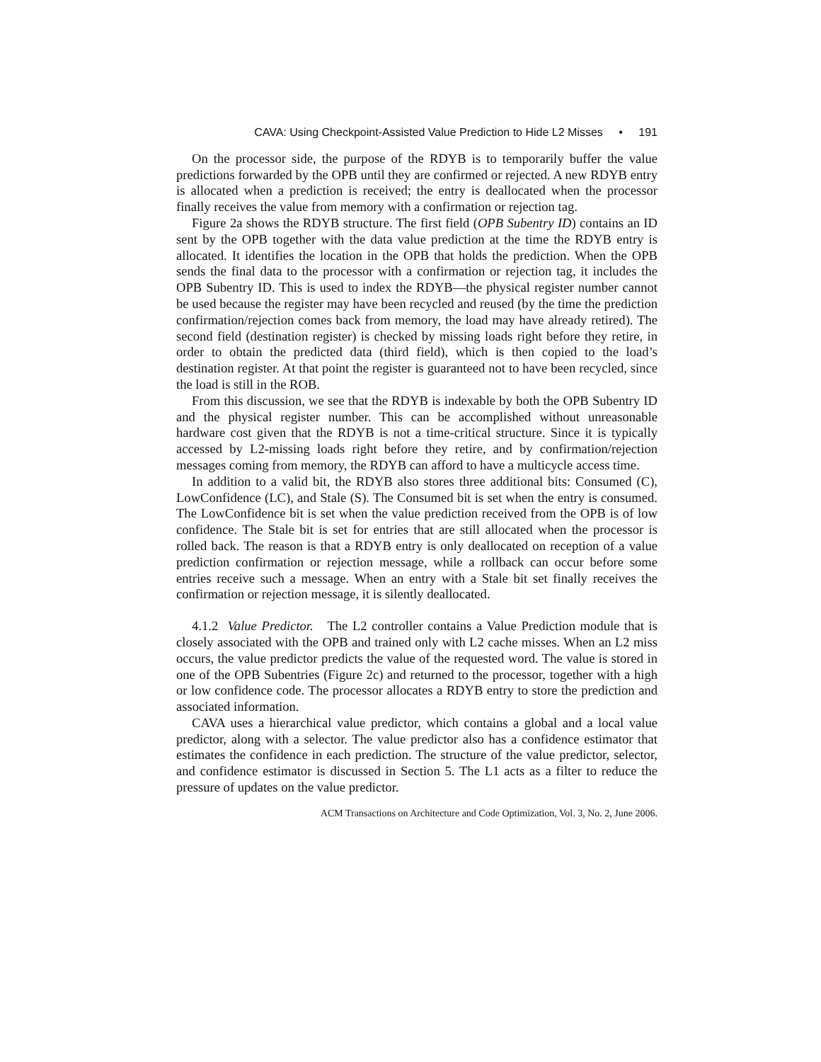CAVA: Using Checkpoint-Assisted Value Prediction to Hide L2 Misses • 191
On the processor side, the purpose of the RDYB is to temporarily buffer the value predictions forwarded by the OPB until they are confirmed or rejected. A new RDYB entry is allocated when a prediction is received; the entry is deallocated when the processor finally receives the value from memory with a confirmation or rejection tag.
Figure 2a shows the RDYB structure. The first field (OPB Subentry ID) contains an ID sent by the OPB together with the data value prediction at the time the RDYB entry is allocated. It identifies the location in the OPB that holds the prediction. When the OPB sends the final data to the processor with a confirmation or rejection tag, it includes the OPB Subentry ID. This is used to index the RDYB—the physical register number cannot be used because the register may have been recycled and reused (by the time the prediction confirmation/rejection comes back from memory, the load may have already retired). The second field (destination register) is checked by missing loads right before they retire, in order to obtain the predicted data (third field), which is then copied to the load’s destination register. At that point the register is guaranteed not to have been recycled, since the load is still in the ROB.
From this discussion, we see that the RDYB is indexable by both the OPB Subentry ID and the physical register number. This can be accomplished without unreasonable hardware cost given that the RDYB is not a time-critical structure. Since it is typically accessed by L2-missing loads right before they retire, and by confirmation/rejection messages coming from memory, the RDYB can afford to have a multicycle access time.
In addition to a valid bit, the RDYB also stores three additional bits: Consumed (C), LowConfidence (LC), and Stale (S). The Consumed bit is set when the entry is consumed. The LowConfidence bit is set when the value prediction received from the OPB is of low confidence. The Stale bit is set for entries that are still allocated when the processor is rolled back. The reason is that a RDYB entry is only deallocated on reception of a value prediction confirmation or rejection message, while a rollback can occur before some entries receive such a message. When an entry with a Stale bit set finally receives the confirmation or rejection message, it is silently deallocated.
4.1.2 Value Predictor. The L2 controller contains a Value Prediction module that is closely associated with the OPB and trained only with L2 cache misses. When an L2 miss occurs, the value predictor predicts the value of the requested word. The value is stored in one of the OPB Subentries (Figure 2c) and returned to the processor, together with a high or low confidence code. The processor allocates a RDYB entry to store the prediction and associated information.
CAVA uses a hierarchical value predictor, which contains a global and a local value predictor, along with a selector. The value predictor also has a confidence estimator that estimates the confidence in each prediction. The structure of the value predictor, selector, and confidence estimator is discussed in Section 5. The L1 acts as a filter to reduce the pressure of updates on the value predictor.
ACM Transactions on Architecture and Code Optimization, Vol. 3, No. 2, June 2006.